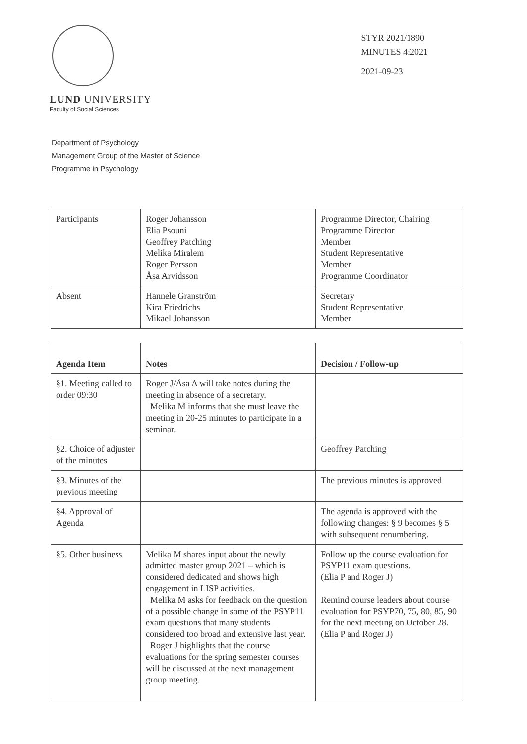LUND UNIVERSITY
Faculty of Social Sciences
STYR 2021/1890
MINUTES 4:2021
2021-09-23
Department of Psychology
Management Group of the Master of Science
Programme in Psychology
| Participants | Roger Johansson Elia Psouni Geoffrey Patching Melika Miralem Roger Persson Åsa Arvidsson | Programme Director, Chairing Programme Director Member Student Representative Member Programme Coordinator |
| Absent | Hannele Granström Kira Friedrichs Mikael Johansson | Secretary Student Representative Member |
| Agenda Item | Notes | Decision / Follow-up |
| --- | --- | --- |
| §1. Meeting called to order 09:30 | Roger J/Åsa A will take notes during the meeting in absence of a secretary. Melika M informs that she must leave the meeting in 20-25 minutes to participate in a seminar. | |
| §2. Choice of adjuster of the minutes | | Geoffrey Patching |
| §3. Minutes of the previous meeting | | The previous minutes is approved |
| §4. Approval of Agenda | | The agenda is approved with the following changes: § 9 becomes § 5 with subsequent renumbering. |
| §5. Other business | Melika M shares input about the newly admitted master group 2021 – which is considered dedicated and shows high engagement in LISP activities. Melika M asks for feedback on the question of a possible change in some of the PSYP11 exam questions that many students considered too broad and extensive last year. Roger J highlights that the course evaluations for the spring semester courses will be discussed at the next management group meeting. | Follow up the course evaluation for PSYP11 exam questions. (Elia P and Roger J) Remind course leaders about course evaluation for PSYP70, 75, 80, 85, 90 for the next meeting on October 28. (Elia P and Roger J) |